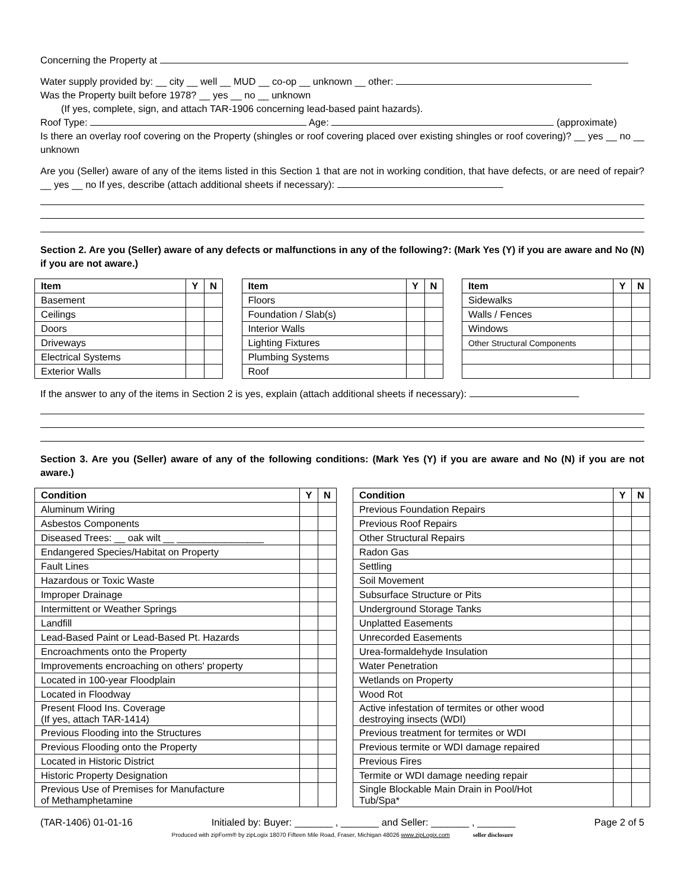Concerning the Property at
Water supply provided by: __ city __ well __ MUD __ co-op __ unknown __ other:
Was the Property built before 1978? __ yes __ no __ unknown
(If yes, complete, sign, and attach TAR-1906 concerning lead-based paint hazards).
Roof Type: Age: (approximate)
Is there an overlay roof covering on the Property (shingles or roof covering placed over existing shingles or roof covering)? __ yes __ no __ unknown
Are you (Seller) aware of any of the items listed in this Section 1 that are not in working condition, that have defects, or are need of repair? __ yes __ no If yes, describe (attach additional sheets if necessary):
Section 2. Are you (Seller) aware of any defects or malfunctions in any of the following?: (Mark Yes (Y) if you are aware and No (N) if you are not aware.)
| Item | Y | N |
| --- | --- | --- |
| Basement | | |
| Ceilings | | |
| Doors | | |
| Driveways | | |
| Electrical Systems | | |
| Exterior Walls | | |
| Item | Y | N |
| --- | --- | --- |
| Floors | | |
| Foundation / Slab(s) | | |
| Interior Walls | | |
| Lighting Fixtures | | |
| Plumbing Systems | | |
| Roof | | |
| Item | Y | N |
| --- | --- | --- |
| Sidewalks | | |
| Walls / Fences | | |
| Windows | | |
| Other Structural Components | | |
If the answer to any of the items in Section 2 is yes, explain (attach additional sheets if necessary):
Section 3. Are you (Seller) aware of any of the following conditions: (Mark Yes (Y) if you are aware and No (N) if you are not aware.)
| Condition | Y | N |
| --- | --- | --- |
| Aluminum Wiring | | |
| Asbestos Components | | |
| Diseased Trees: __ oak wilt __ ________________ | | |
| Endangered Species/Habitat on Property | | |
| Fault Lines | | |
| Hazardous or Toxic Waste | | |
| Improper Drainage | | |
| Intermittent or Weather Springs | | |
| Landfill | | |
| Lead-Based Paint or Lead-Based Pt. Hazards | | |
| Encroachments onto the Property | | |
| Improvements encroaching on others' property | | |
| Located in 100-year Floodplain | | |
| Located in Floodway | | |
| Present Flood Ins. Coverage (If yes, attach TAR-1414) | | |
| Previous Flooding into the Structures | | |
| Previous Flooding onto the Property | | |
| Located in Historic District | | |
| Historic Property Designation | | |
| Previous Use of Premises for Manufacture of Methamphetamine | | |
| Condition | Y | N |
| --- | --- | --- |
| Previous Foundation Repairs | | |
| Previous Roof Repairs | | |
| Other Structural Repairs | | |
| Radon Gas | | |
| Settling | | |
| Soil Movement | | |
| Subsurface Structure or Pits | | |
| Underground Storage Tanks | | |
| Unplatted Easements | | |
| Unrecorded Easements | | |
| Urea-formaldehyde Insulation | | |
| Water Penetration | | |
| Wetlands on Property | | |
| Wood Rot | | |
| Active infestation of termites or other wood destroying insects (WDI) | | |
| Previous treatment for termites or WDI | | |
| Previous termite or WDI damage repaired | | |
| Previous Fires | | |
| Termite or WDI damage needing repair | | |
| Single Blockable Main Drain in Pool/Hot Tub/Spa* | | |
(TAR-1406) 01-01-16 Initialed by: Buyer: _______ , _______ and Seller: _______ , _______ Page 2 of 5
Produced with zipForm® by zipLogix 18070 Fifteen Mile Road, Fraser, Michigan 48026 www.zipLogix.com seller disclosure